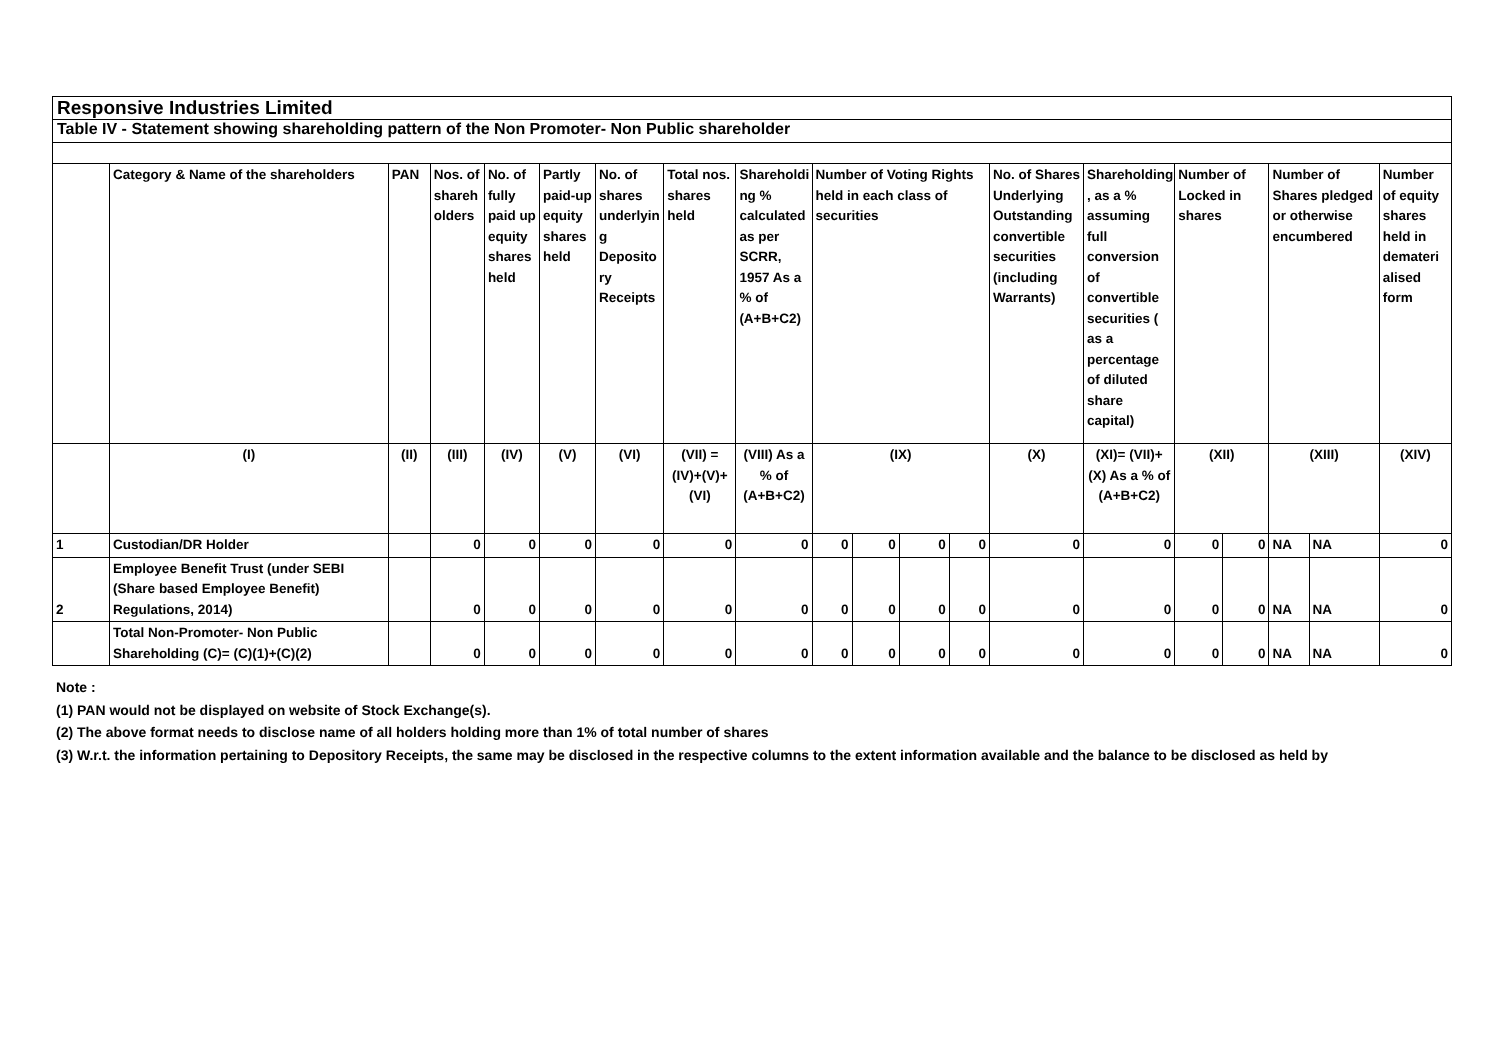Responsive Industries Limited
Table IV - Statement showing shareholding pattern of the Non Promoter- Non Public shareholder
| | Category & Name of the shareholders | PAN | Nos. of shareh olders | No. of fully paid up equity shares held | Partly paid-up equity shares held | No. of shares underlyin g Deposito ry Receipts | Total nos. shares held | Shareholdi ng % calculated as per SCRR, 1957 As a % of (A+B+C2) | Number of Voting Rights held in each class of securities | | | | No. of Shares Underlying Outstanding convertible securities (including Warrants) | Shareholding , as a % assuming full conversion of convertible securities ( as a percentage of diluted share capital) | Number of Locked in shares | | Number of Shares pledged or otherwise encumbered | | Number of equity shares held in demateri alised form |
| | (I) | (II) | (III) | (IV) | (V) | (VI) | (VII) = (IV)+(V)+ (VI) | (VIII) As a % of (A+B+C2) | (IX) | | | | (X) | (XI)= (VII)+(X) As a % of (A+B+C2) | (XII) | | (XIII) | | (XIV) |
| 1 | Custodian/DR Holder | | 0 | 0 | 0 | 0 | 0 | 0 | 0 | 0 | 0 | 0 | 0 | 0 | 0 | 0 | NA | NA | 0 |
| 2 | Employee Benefit Trust (under SEBI (Share based Employee Benefit) Regulations, 2014) | | 0 | 0 | 0 | 0 | 0 | 0 | 0 | 0 | 0 | 0 | 0 | 0 | 0 | 0 | NA | NA | 0 |
| | Total Non-Promoter- Non Public Shareholding (C)= (C)(1)+(C)(2) | | 0 | 0 | 0 | 0 | 0 | 0 | 0 | 0 | 0 | 0 | 0 | 0 | 0 | 0 | NA | NA | 0 |
Note :
(1) PAN would not be displayed on website of Stock Exchange(s).
(2) The above format needs to disclose name of all holders holding more than 1% of total number of shares
(3) W.r.t. the information pertaining to Depository Receipts, the same may be disclosed in the respective columns to the extent information available and the balance to be disclosed as held by